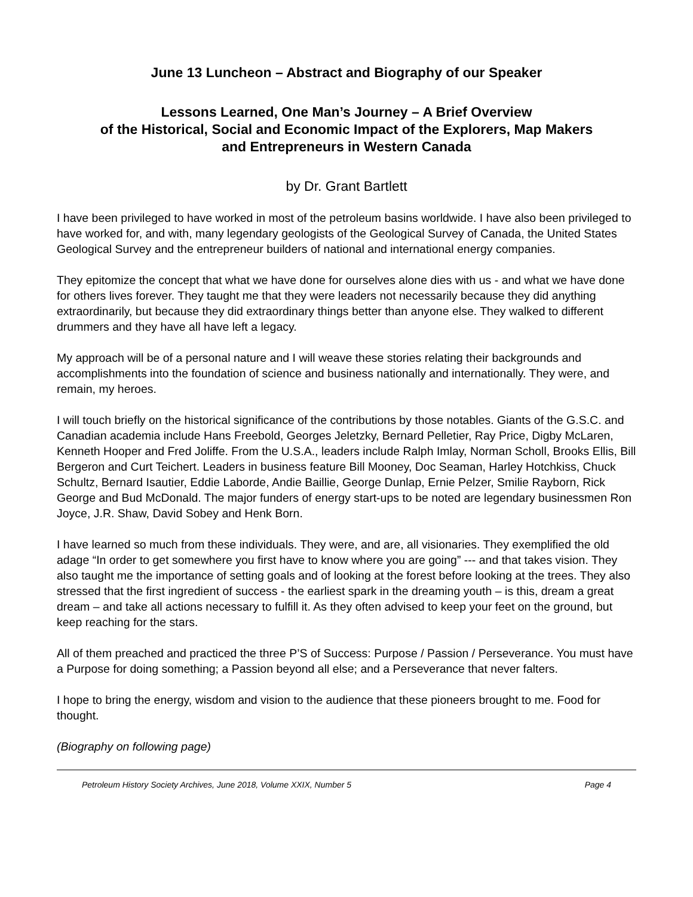June 13 Luncheon – Abstract and Biography of our Speaker
Lessons Learned, One Man’s Journey – A Brief Overview
of the Historical, Social and Economic Impact of the Explorers, Map Makers
and Entrepreneurs in Western Canada
by Dr. Grant Bartlett
I have been privileged to have worked in most of the petroleum basins worldwide. I have also been privileged to have worked for, and with, many legendary geologists of the Geological Survey of Canada, the United States Geological Survey and the entrepreneur builders of national and international energy companies.
They epitomize the concept that what we have done for ourselves alone dies with us - and what we have done for others lives forever. They taught me that they were leaders not necessarily because they did anything extraordinarily, but because they did extraordinary things better than anyone else. They walked to different drummers and they have all have left a legacy.
My approach will be of a personal nature and I will weave these stories relating their backgrounds and accomplishments into the foundation of science and business nationally and internationally. They were, and remain, my heroes.
I will touch briefly on the historical significance of the contributions by those notables. Giants of the G.S.C. and Canadian academia include Hans Freebold, Georges Jeletzky, Bernard Pelletier, Ray Price, Digby McLaren, Kenneth Hooper and Fred Joliffe. From the U.S.A., leaders include Ralph Imlay, Norman Scholl, Brooks Ellis, Bill Bergeron and Curt Teichert. Leaders in business feature Bill Mooney, Doc Seaman, Harley Hotchkiss, Chuck Schultz, Bernard Isautier, Eddie Laborde, Andie Baillie, George Dunlap, Ernie Pelzer, Smilie Rayborn, Rick George and Bud McDonald. The major funders of energy start-ups to be noted are legendary businessmen Ron Joyce, J.R. Shaw, David Sobey and Henk Born.
I have learned so much from these individuals. They were, and are, all visionaries. They exemplified the old adage “In order to get somewhere you first have to know where you are going” --- and that takes vision. They also taught me the importance of setting goals and of looking at the forest before looking at the trees. They also stressed that the first ingredient of success - the earliest spark in the dreaming youth – is this, dream a great dream – and take all actions necessary to fulfill it. As they often advised to keep your feet on the ground, but keep reaching for the stars.
All of them preached and practiced the three P’S of Success: Purpose / Passion / Perseverance. You must have a Purpose for doing something; a Passion beyond all else; and a Perseverance that never falters.
I hope to bring the energy, wisdom and vision to the audience that these pioneers brought to me. Food for thought.
(Biography on following page)
Petroleum History Society Archives, June 2018, Volume XXIX, Number 5 Page 4